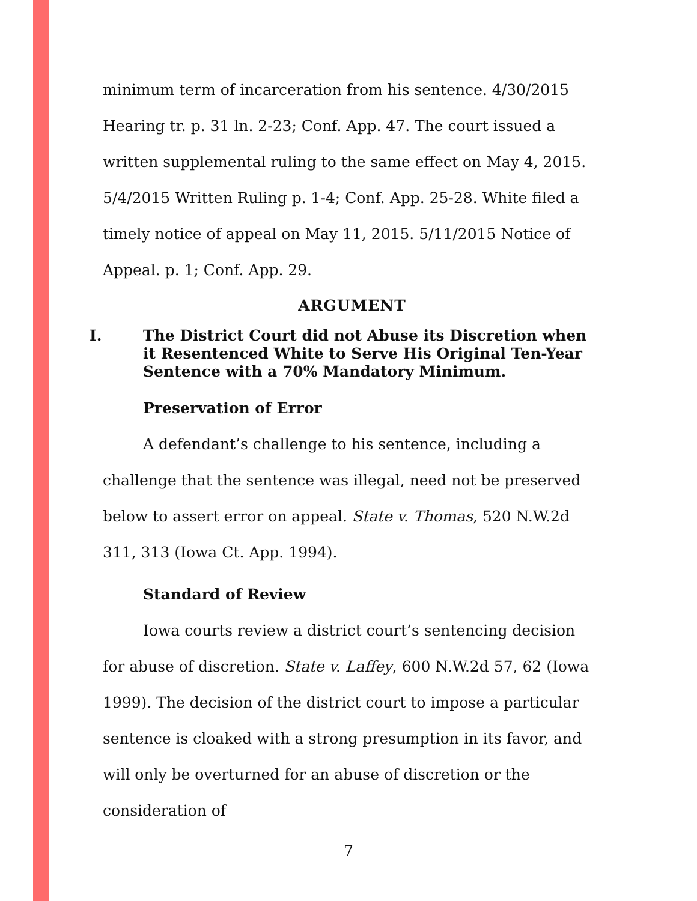minimum term of incarceration from his sentence. 4/30/2015 Hearing tr. p. 31 ln. 2-23; Conf. App. 47. The court issued a written supplemental ruling to the same effect on May 4, 2015. 5/4/2015 Written Ruling p. 1-4; Conf. App. 25-28. White filed a timely notice of appeal on May 11, 2015. 5/11/2015 Notice of Appeal. p. 1; Conf. App. 29.
ARGUMENT
I. The District Court did not Abuse its Discretion when it Resentenced White to Serve His Original Ten-Year Sentence with a 70% Mandatory Minimum.
Preservation of Error
A defendant’s challenge to his sentence, including a challenge that the sentence was illegal, need not be preserved below to assert error on appeal. State v. Thomas, 520 N.W.2d 311, 313 (Iowa Ct. App. 1994).
Standard of Review
Iowa courts review a district court’s sentencing decision for abuse of discretion. State v. Laffey, 600 N.W.2d 57, 62 (Iowa 1999). The decision of the district court to impose a particular sentence is cloaked with a strong presumption in its favor, and will only be overturned for an abuse of discretion or the consideration of
7